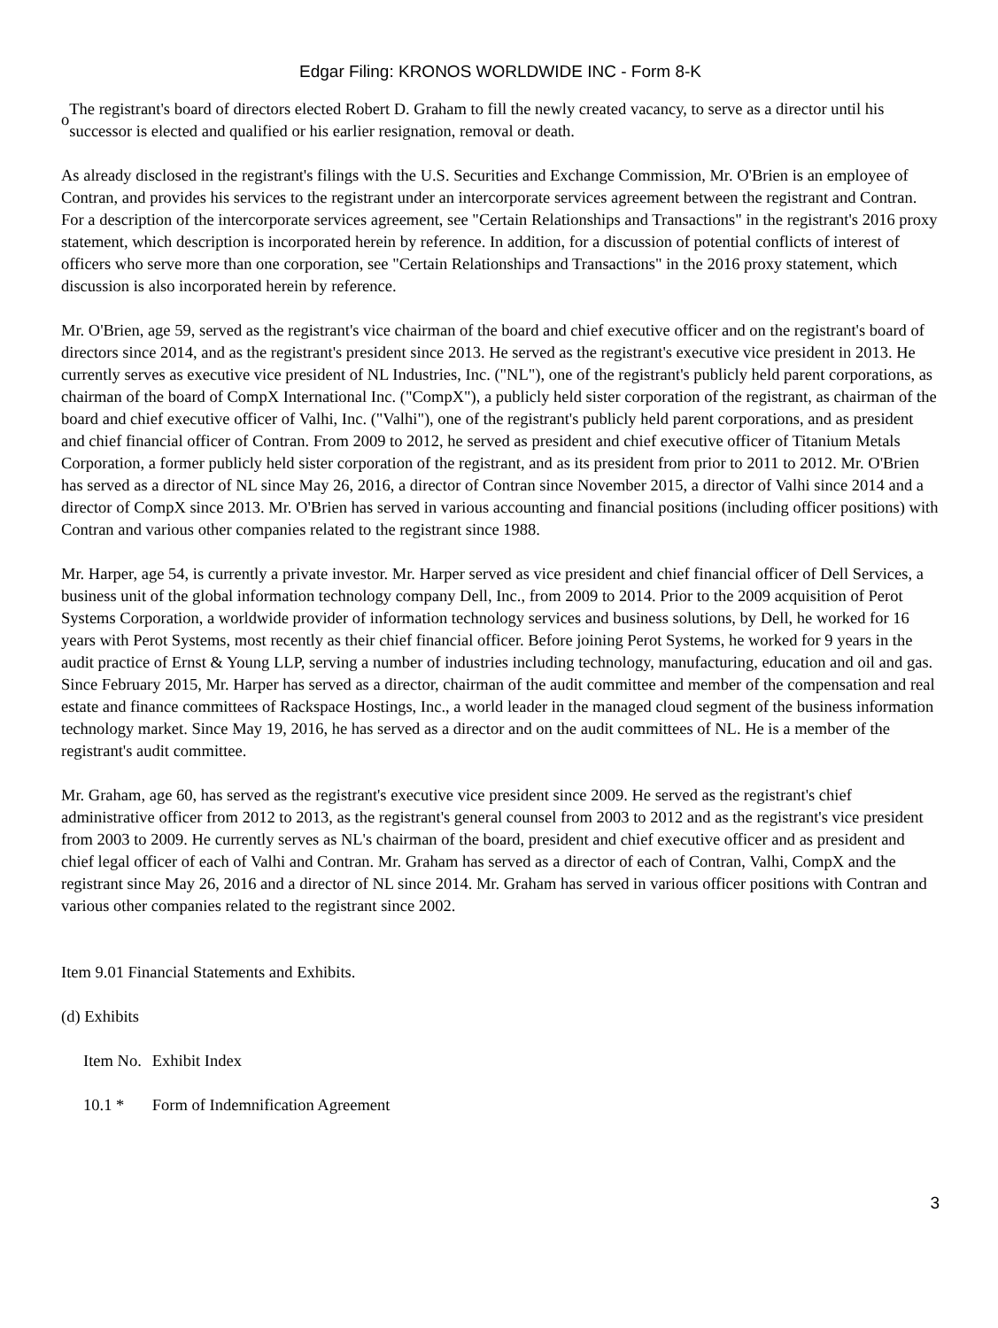Edgar Filing: KRONOS WORLDWIDE INC - Form 8-K
o
The registrant's board of directors elected Robert D. Graham to fill the newly created vacancy, to serve as a director until his successor is elected and qualified or his earlier resignation, removal or death.
As already disclosed in the registrant's filings with the U.S. Securities and Exchange Commission, Mr. O'Brien is an employee of Contran, and provides his services to the registrant under an intercorporate services agreement between the registrant and Contran. For a description of the intercorporate services agreement, see "Certain Relationships and Transactions" in the registrant's 2016 proxy statement, which description is incorporated herein by reference. In addition, for a discussion of potential conflicts of interest of officers who serve more than one corporation, see "Certain Relationships and Transactions" in the 2016 proxy statement, which discussion is also incorporated herein by reference.
Mr. O'Brien, age 59, served as the registrant's vice chairman of the board and chief executive officer and on the registrant's board of directors since 2014, and as the registrant's president since 2013. He served as the registrant's executive vice president in 2013. He currently serves as executive vice president of NL Industries, Inc. ("NL"), one of the registrant's publicly held parent corporations, as chairman of the board of CompX International Inc. ("CompX"), a publicly held sister corporation of the registrant, as chairman of the board and chief executive officer of Valhi, Inc. ("Valhi"), one of the registrant's publicly held parent corporations, and as president and chief financial officer of Contran. From 2009 to 2012, he served as president and chief executive officer of Titanium Metals Corporation, a former publicly held sister corporation of the registrant, and as its president from prior to 2011 to 2012. Mr. O'Brien has served as a director of NL since May 26, 2016, a director of Contran since November 2015, a director of Valhi since 2014 and a director of CompX since 2013. Mr. O'Brien has served in various accounting and financial positions (including officer positions) with Contran and various other companies related to the registrant since 1988.
Mr. Harper, age 54, is currently a private investor. Mr. Harper served as vice president and chief financial officer of Dell Services, a business unit of the global information technology company Dell, Inc., from 2009 to 2014. Prior to the 2009 acquisition of Perot Systems Corporation, a worldwide provider of information technology services and business solutions, by Dell, he worked for 16 years with Perot Systems, most recently as their chief financial officer. Before joining Perot Systems, he worked for 9 years in the audit practice of Ernst & Young LLP, serving a number of industries including technology, manufacturing, education and oil and gas. Since February 2015, Mr. Harper has served as a director, chairman of the audit committee and member of the compensation and real estate and finance committees of Rackspace Hostings, Inc., a world leader in the managed cloud segment of the business information technology market. Since May 19, 2016, he has served as a director and on the audit committees of NL. He is a member of the registrant's audit committee.
Mr. Graham, age 60, has served as the registrant's executive vice president since 2009. He served as the registrant's chief administrative officer from 2012 to 2013, as the registrant's general counsel from 2003 to 2012 and as the registrant's vice president from 2003 to 2009. He currently serves as NL's chairman of the board, president and chief executive officer and as president and chief legal officer of each of Valhi and Contran. Mr. Graham has served as a director of each of Contran, Valhi, CompX and the registrant since May 26, 2016 and a director of NL since 2014. Mr. Graham has served in various officer positions with Contran and various other companies related to the registrant since 2002.
Item 9.01 Financial Statements and Exhibits.
(d) Exhibits
| Item No. | Exhibit Index |
| 10.1 * | Form of Indemnification Agreement |
3